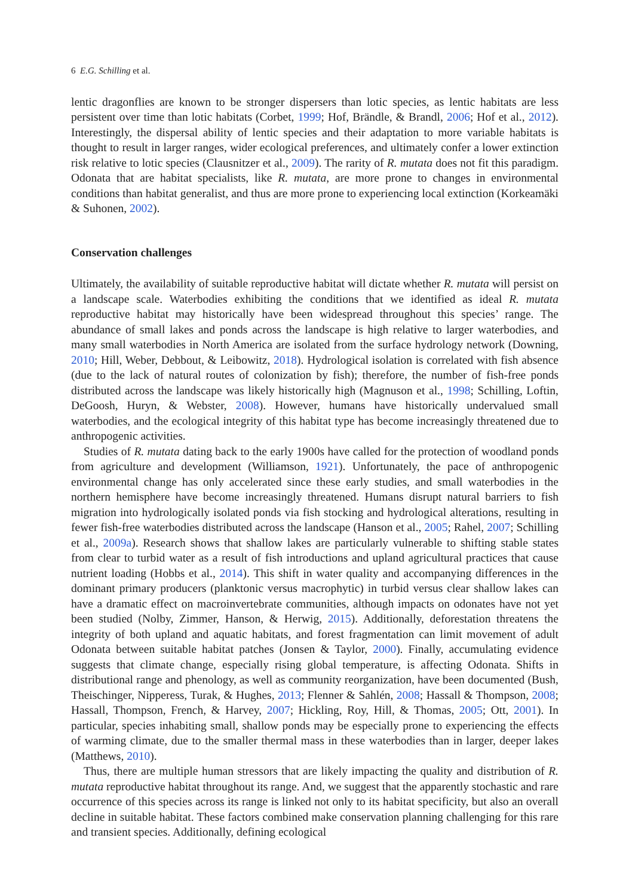6 E.G. Schilling et al.
lentic dragonflies are known to be stronger dispersers than lotic species, as lentic habitats are less persistent over time than lotic habitats (Corbet, 1999; Hof, Brändle, & Brandl, 2006; Hof et al., 2012). Interestingly, the dispersal ability of lentic species and their adaptation to more variable habitats is thought to result in larger ranges, wider ecological preferences, and ultimately confer a lower extinction risk relative to lotic species (Clausnitzer et al., 2009). The rarity of R. mutata does not fit this paradigm. Odonata that are habitat specialists, like R. mutata, are more prone to changes in environmental conditions than habitat generalist, and thus are more prone to experiencing local extinction (Korkeamäki & Suhonen, 2002).
Conservation challenges
Ultimately, the availability of suitable reproductive habitat will dictate whether R. mutata will persist on a landscape scale. Waterbodies exhibiting the conditions that we identified as ideal R. mutata reproductive habitat may historically have been widespread throughout this species’ range. The abundance of small lakes and ponds across the landscape is high relative to larger waterbodies, and many small waterbodies in North America are isolated from the surface hydrology network (Downing, 2010; Hill, Weber, Debbout, & Leibowitz, 2018). Hydrological isolation is correlated with fish absence (due to the lack of natural routes of colonization by fish); therefore, the number of fish-free ponds distributed across the landscape was likely historically high (Magnuson et al., 1998; Schilling, Loftin, DeGoosh, Huryn, & Webster, 2008). However, humans have historically undervalued small waterbodies, and the ecological integrity of this habitat type has become increasingly threatened due to anthropogenic activities.
Studies of R. mutata dating back to the early 1900s have called for the protection of woodland ponds from agriculture and development (Williamson, 1921). Unfortunately, the pace of anthropogenic environmental change has only accelerated since these early studies, and small waterbodies in the northern hemisphere have become increasingly threatened. Humans disrupt natural barriers to fish migration into hydrologically isolated ponds via fish stocking and hydrological alterations, resulting in fewer fish-free waterbodies distributed across the landscape (Hanson et al., 2005; Rahel, 2007; Schilling et al., 2009a). Research shows that shallow lakes are particularly vulnerable to shifting stable states from clear to turbid water as a result of fish introductions and upland agricultural practices that cause nutrient loading (Hobbs et al., 2014). This shift in water quality and accompanying differences in the dominant primary producers (planktonic versus macrophytic) in turbid versus clear shallow lakes can have a dramatic effect on macroinvertebrate communities, although impacts on odonates have not yet been studied (Nolby, Zimmer, Hanson, & Herwig, 2015). Additionally, deforestation threatens the integrity of both upland and aquatic habitats, and forest fragmentation can limit movement of adult Odonata between suitable habitat patches (Jonsen & Taylor, 2000). Finally, accumulating evidence suggests that climate change, especially rising global temperature, is affecting Odonata. Shifts in distributional range and phenology, as well as community reorganization, have been documented (Bush, Theischinger, Nipperess, Turak, & Hughes, 2013; Flenner & Sahlén, 2008; Hassall & Thompson, 2008; Hassall, Thompson, French, & Harvey, 2007; Hickling, Roy, Hill, & Thomas, 2005; Ott, 2001). In particular, species inhabiting small, shallow ponds may be especially prone to experiencing the effects of warming climate, due to the smaller thermal mass in these waterbodies than in larger, deeper lakes (Matthews, 2010).
Thus, there are multiple human stressors that are likely impacting the quality and distribution of R. mutata reproductive habitat throughout its range. And, we suggest that the apparently stochastic and rare occurrence of this species across its range is linked not only to its habitat specificity, but also an overall decline in suitable habitat. These factors combined make conservation planning challenging for this rare and transient species. Additionally, defining ecological